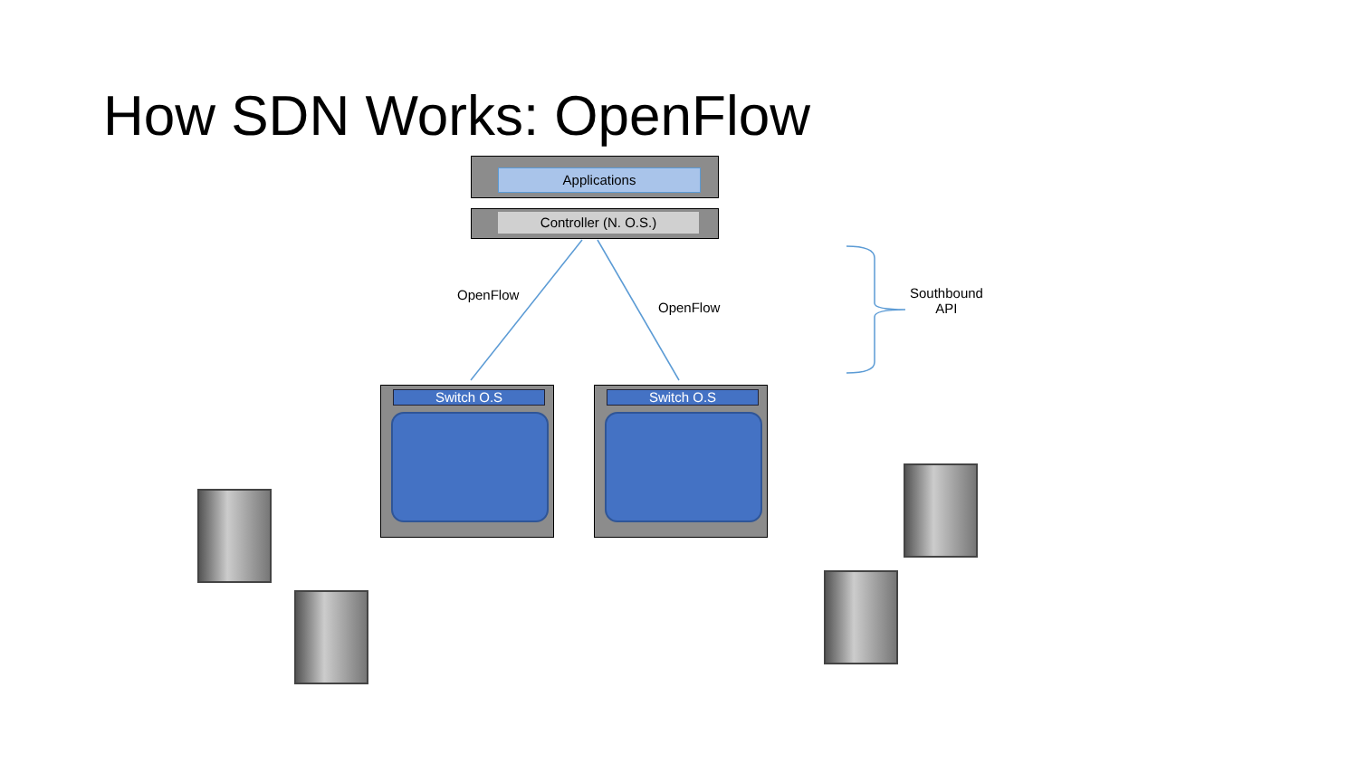How SDN Works: OpenFlow
Applications
Controller (N. O.S.)
OpenFlow
OpenFlow
Southbound
API
Switch O.S Switch O.S